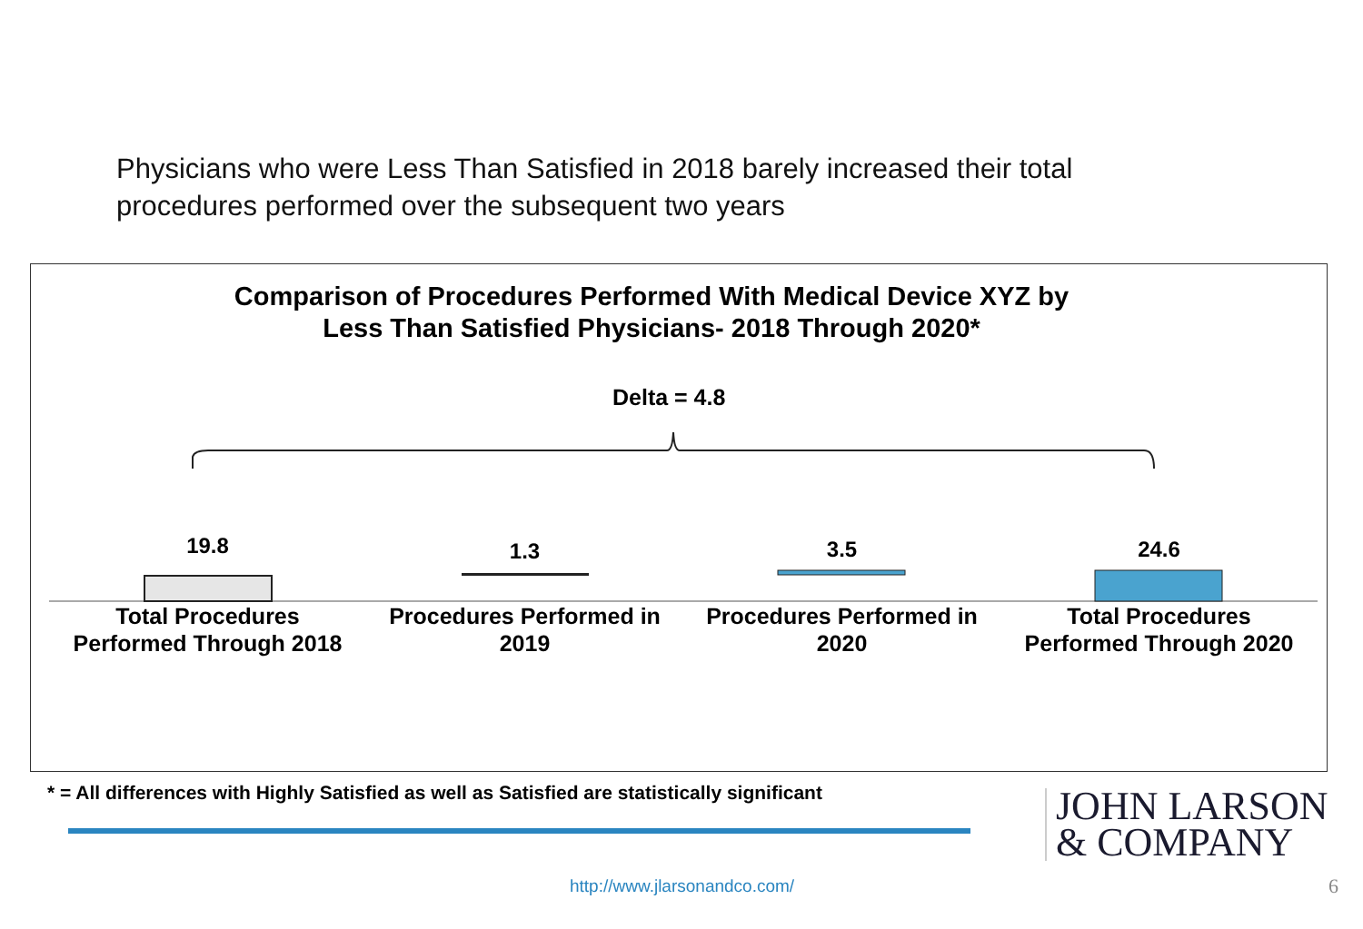Physicians who were Less Than Satisfied in 2018 barely increased their total procedures performed over the subsequent two years
Comparison of Procedures Performed With Medical Device XYZ by
Less Than Satisfied Physicians- 2018 Through 2020*
Delta = 4.8
19.8
1.3 3.5 24.6
Total Procedures
Performed Through 2018
Procedures Performed in
2019
Procedures Performed in
2020
Total Procedures
Performed Through 2020
* = All differences with Highly Satisfied as well as Satisfied are statistically significant
JOHN LARSON
& COMPANY
http://www.jlarsonandco.com/ 6